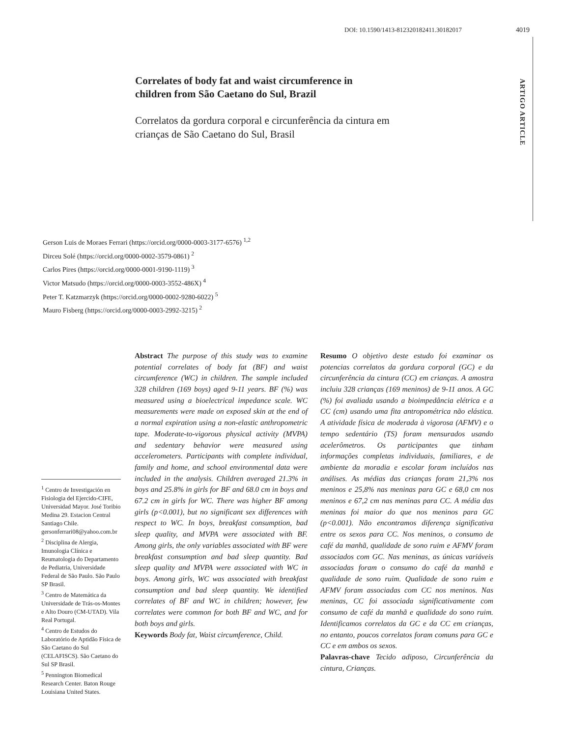DOI: 10.1590/1413-812320182411.30182017 4019
ARTIGO ARTICLE
Correlates of body fat and waist circumference in children from São Caetano do Sul, Brazil
Correlatos da gordura corporal e circunferência da cintura em crianças de São Caetano do Sul, Brasil
Gerson Luis de Moraes Ferrari (https://orcid.org/0000-0003-3177-6576) <sup>1,2</sup>
Dirceu Solé (https://orcid.org/0000-0002-3579-0861) <sup>2</sup>
Carlos Pires (https://orcid.org/0000-0001-9190-1119) <sup>3</sup>
Victor Matsudo (https://orcid.org/0000-0003-3552-486X) <sup>4</sup>
Peter T. Katzmarzyk (https://orcid.org/0000-0002-9280-6022) <sup>5</sup>
Mauro Fisberg (https://orcid.org/0000-0003-2992-3215) <sup>2</sup>
<sup>1</sup> Centro de Investigación en Fisiologia del Ejercido-CIFE, Universidad Mayor. José Toribio Medina 29. Estacion Central Santiago Chile. gersonferrari08@yahoo.com.br
<sup>2</sup> Disciplina de Alergia, Imunologia Clínica e Reumatologia do Departamento de Pediatria, Universidade Federal de São Paulo. São Paulo SP Brasil.
<sup>3</sup> Centro de Matemática da Universidade de Trás-os-Montes e Alto Douro (CM-UTAD). Vila Real Portugal.
<sup>4</sup> Centro de Estudos do Laboratório de Aptidão Física de São Caetano do Sul (CELAFISCS). São Caetano do Sul SP Brasil.
<sup>5</sup> Pennington Biomedical Research Center. Baton Rouge Louisiana United States.
Abstract The purpose of this study was to examine potential correlates of body fat (BF) and waist circumference (WC) in children. The sample included 328 children (169 boys) aged 9-11 years. BF (%) was measured using a bioelectrical impedance scale. WC measurements were made on exposed skin at the end of a normal expiration using a non-elastic anthropometric tape. Moderate-to-vigorous physical activity (MVPA) and sedentary behavior were measured using accelerometers. Participants with complete individual, family and home, and school environmental data were included in the analysis. Children averaged 21.3% in boys and 25.8% in girls for BF and 68.0 cm in boys and 67.2 cm in girls for WC. There was higher BF among girls (p<0.001), but no significant sex differences with respect to WC. In boys, breakfast consumption, bad sleep quality, and MVPA were associated with BF. Among girls, the only variables associated with BF were breakfast consumption and bad sleep quantity. Bad sleep quality and MVPA were associated with WC in boys. Among girls, WC was associated with breakfast consumption and bad sleep quantity. We identified correlates of BF and WC in children; however, few correlates were common for both BF and WC, and for both boys and girls.
Keywords Body fat, Waist circumference, Child.
Resumo O objetivo deste estudo foi examinar os potencias correlatos da gordura corporal (GC) e da circunferência da cintura (CC) em crianças. A amostra incluiu 328 crianças (169 meninos) de 9-11 anos. A GC (%) foi avaliada usando a bioimpedância elétrica e a CC (cm) usando uma fita antropométrica não elástica. A atividade física de moderada à vigorosa (AFMV) e o tempo sedentário (TS) foram mensurados usando acelerômetros. Os participantes que tinham informações completas individuais, familiares, e de ambiente da moradia e escolar foram incluídos nas análises. As médias das crianças foram 21,3% nos meninos e 25,8% nas meninas para GC e 68,0 cm nos meninos e 67,2 cm nas meninas para CC. A média das meninas foi maior do que nos meninos para GC (p<0.001). Não encontramos diferença significativa entre os sexos para CC. Nos meninos, o consumo de café da manhã, qualidade de sono ruim e AFMV foram associados com GC. Nas meninas, as únicas variáveis associadas foram o consumo do café da manhã e qualidade de sono ruim. Qualidade de sono ruim e AFMV foram associadas com CC nos meninos. Nas meninas, CC foi associada significativamente com consumo de café da manhã e qualidade do sono ruim. Identificamos correlatos da GC e da CC em crianças, no entanto, poucos correlatos foram comuns para GC e CC e em ambos os sexos.
Palavras-chave Tecido adiposo, Circunferência da cintura, Crianças.